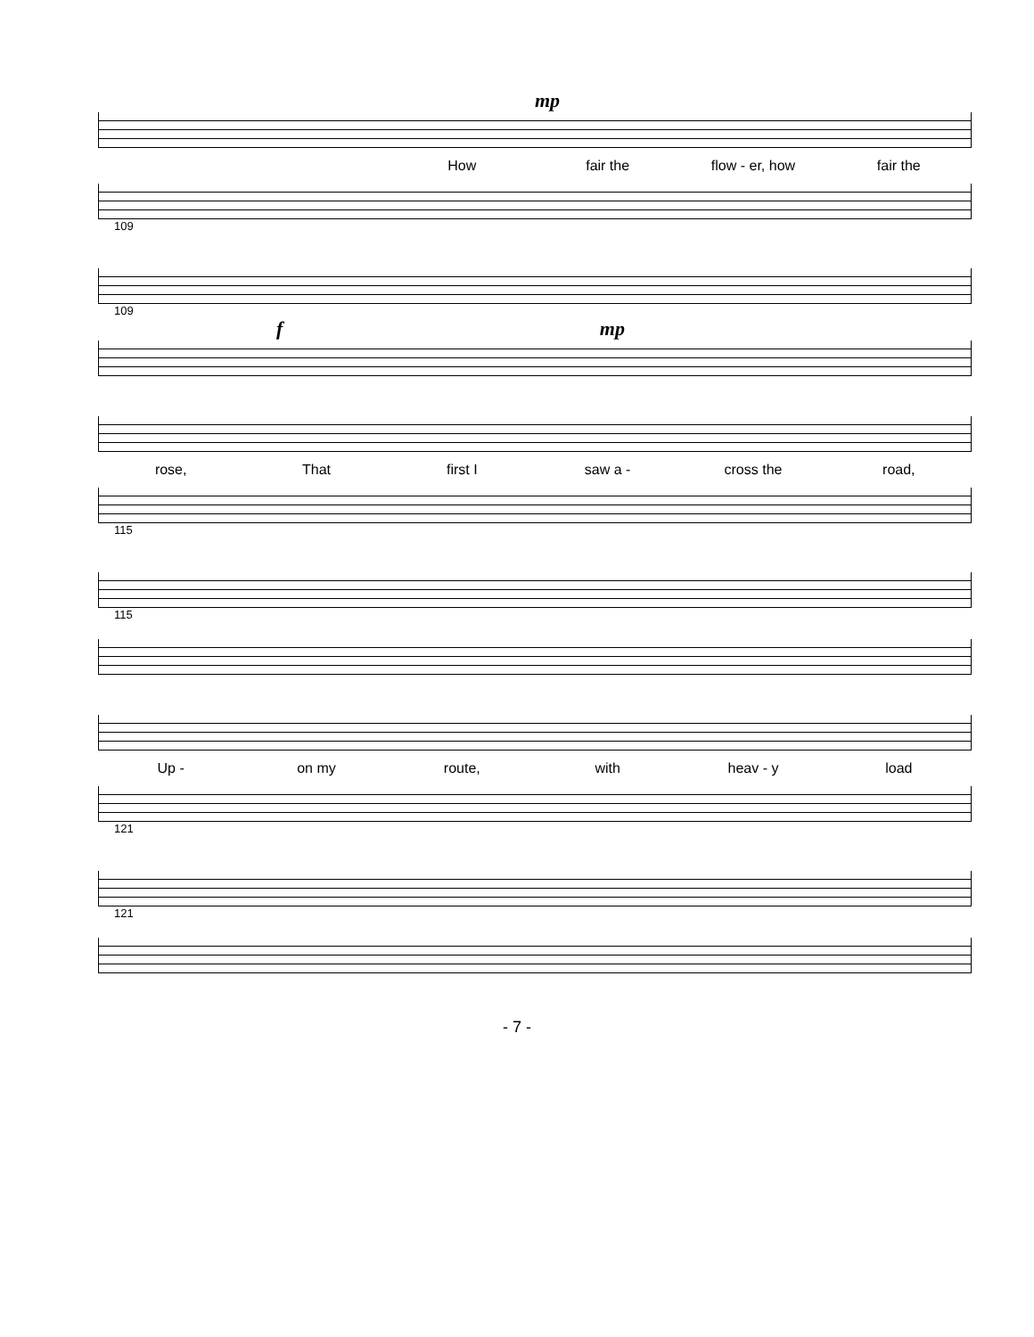mp
How fair the flow - er, how fair the
109
109
f mp
rose, That first I saw a - cross the road,
115
115
Up - on my route, with heav - y load
121
121
- 7 -